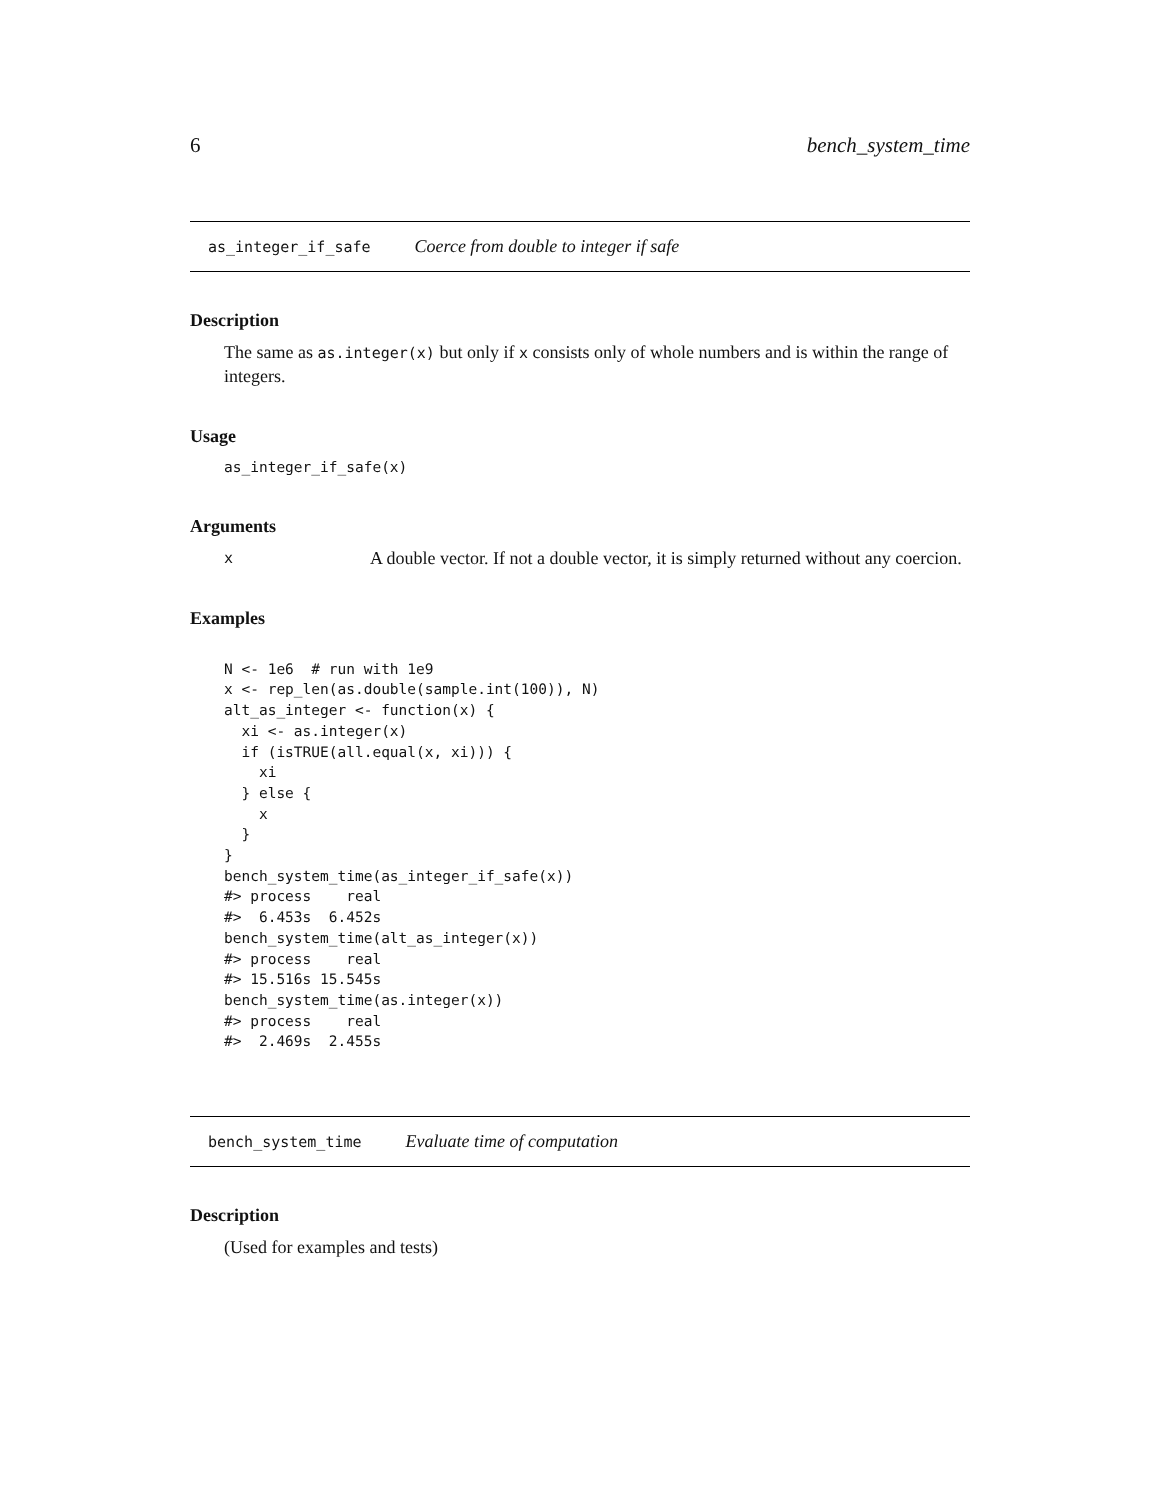6 bench_system_time
as_integer_if_safe Coerce from double to integer if safe
Description
The same as as.integer(x) but only if x consists only of whole numbers and is within the range of integers.
Usage
as_integer_if_safe(x)
Arguments
x A double vector. If not a double vector, it is simply returned without any coercion.
Examples
N <- 1e6  # run with 1e9
x <- rep_len(as.double(sample.int(100)), N)
alt_as_integer <- function(x) {
  xi <- as.integer(x)
  if (isTRUE(all.equal(x, xi))) {
    xi
  } else {
    x
  }
}
bench_system_time(as_integer_if_safe(x))
#> process    real
#>  6.453s  6.452s
bench_system_time(alt_as_integer(x))
#> process    real
#> 15.516s 15.545s
bench_system_time(as.integer(x))
#> process    real
#>  2.469s  2.455s
bench_system_time Evaluate time of computation
Description
(Used for examples and tests)